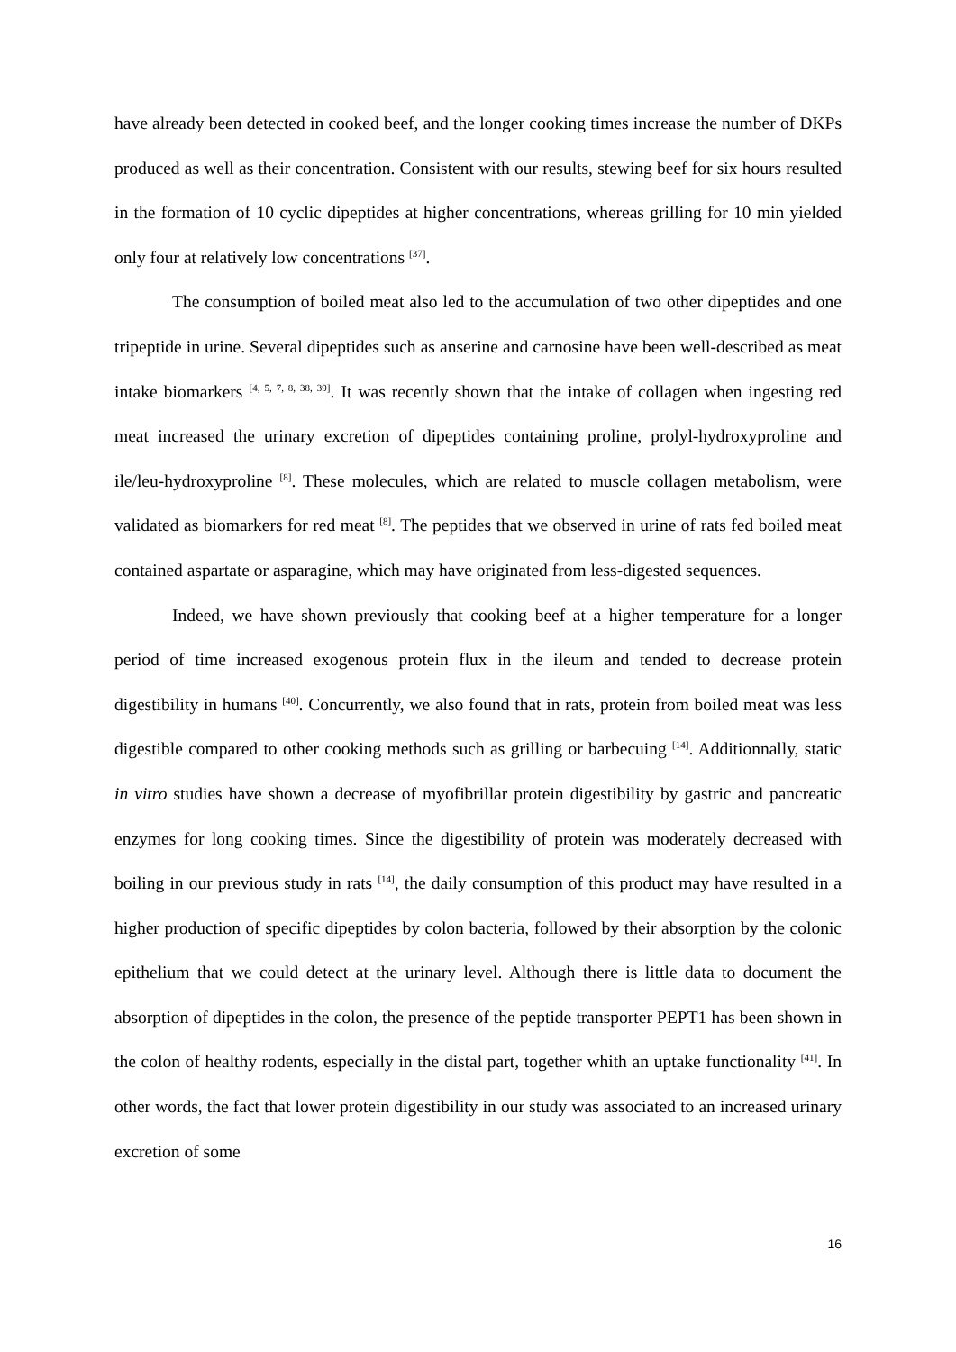have already been detected in cooked beef, and the longer cooking times increase the number of DKPs produced as well as their concentration. Consistent with our results, stewing beef for six hours resulted in the formation of 10 cyclic dipeptides at higher concentrations, whereas grilling for 10 min yielded only four at relatively low concentrations <sup>[37]</sup>.
The consumption of boiled meat also led to the accumulation of two other dipeptides and one tripeptide in urine. Several dipeptides such as anserine and carnosine have been well-described as meat intake biomarkers <sup>[4, 5, 7, 8, 38, 39]</sup>. It was recently shown that the intake of collagen when ingesting red meat increased the urinary excretion of dipeptides containing proline, prolyl-hydroxyproline and ile/leu-hydroxyproline <sup>[8]</sup>. These molecules, which are related to muscle collagen metabolism, were validated as biomarkers for red meat <sup>[8]</sup>. The peptides that we observed in urine of rats fed boiled meat contained aspartate or asparagine, which may have originated from less-digested sequences.
Indeed, we have shown previously that cooking beef at a higher temperature for a longer period of time increased exogenous protein flux in the ileum and tended to decrease protein digestibility in humans <sup>[40]</sup>. Concurrently, we also found that in rats, protein from boiled meat was less digestible compared to other cooking methods such as grilling or barbecuing <sup>[14]</sup>. Additionnally, static in vitro studies have shown a decrease of myofibrillar protein digestibility by gastric and pancreatic enzymes for long cooking times. Since the digestibility of protein was moderately decreased with boiling in our previous study in rats <sup>[14]</sup>, the daily consumption of this product may have resulted in a higher production of specific dipeptides by colon bacteria, followed by their absorption by the colonic epithelium that we could detect at the urinary level. Although there is little data to document the absorption of dipeptides in the colon, the presence of the peptide transporter PEPT1 has been shown in the colon of healthy rodents, especially in the distal part, together whith an uptake functionality <sup>[41]</sup>. In other words, the fact that lower protein digestibility in our study was associated to an increased urinary excretion of some
16